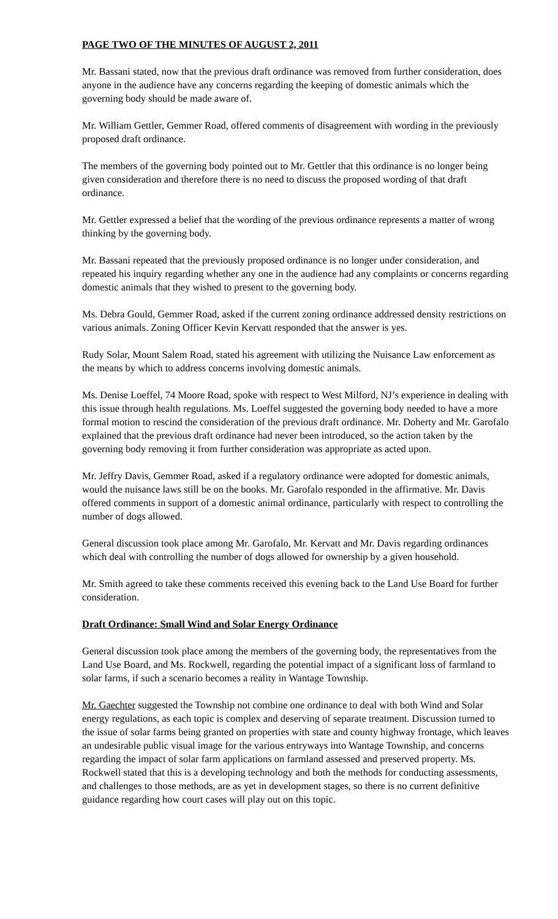PAGE TWO OF THE MINUTES OF AUGUST 2, 2011
Mr. Bassani stated, now that the previous draft ordinance was removed from further consideration, does anyone in the audience have any concerns regarding the keeping of domestic animals which the governing body should be made aware of.
Mr. William Gettler, Gemmer Road, offered comments of disagreement with wording in the previously proposed draft ordinance.
The members of the governing body pointed out to Mr. Gettler that this ordinance is no longer being given consideration and therefore there is no need to discuss the proposed wording of that draft ordinance.
Mr. Gettler expressed a belief that the wording of the previous ordinance represents a matter of wrong thinking by the governing body.
Mr. Bassani repeated that the previously proposed ordinance is no longer under consideration, and repeated his inquiry regarding whether any one in the audience had any complaints or concerns regarding domestic animals that they wished to present to the governing body.
Ms. Debra Gould, Gemmer Road, asked if the current zoning ordinance addressed density restrictions on various animals. Zoning Officer Kevin Kervatt responded that the answer is yes.
Rudy Solar, Mount Salem Road, stated his agreement with utilizing the Nuisance Law enforcement as the means by which to address concerns involving domestic animals.
Ms. Denise Loeffel, 74 Moore Road, spoke with respect to West Milford, NJ’s experience in dealing with this issue through health regulations. Ms. Loeffel suggested the governing body needed to have a more formal motion to rescind the consideration of the previous draft ordinance. Mr. Doherty and Mr. Garofalo explained that the previous draft ordinance had never been introduced, so the action taken by the governing body removing it from further consideration was appropriate as acted upon.
Mr. Jeffry Davis, Gemmer Road, asked if a regulatory ordinance were adopted for domestic animals, would the nuisance laws still be on the books. Mr. Garofalo responded in the affirmative. Mr. Davis offered comments in support of a domestic animal ordinance, particularly with respect to controlling the number of dogs allowed.
General discussion took place among Mr. Garofalo, Mr. Kervatt and Mr. Davis regarding ordinances which deal with controlling the number of dogs allowed for ownership by a given household.
Mr. Smith agreed to take these comments received this evening back to the Land Use Board for further consideration.
Draft Ordinance: Small Wind and Solar Energy Ordinance
General discussion took place among the members of the governing body, the representatives from the Land Use Board, and Ms. Rockwell, regarding the potential impact of a significant loss of farmland to solar farms, if such a scenario becomes a reality in Wantage Township.
Mr. Gaechter suggested the Township not combine one ordinance to deal with both Wind and Solar energy regulations, as each topic is complex and deserving of separate treatment. Discussion turned to the issue of solar farms being granted on properties with state and county highway frontage, which leaves an undesirable public visual image for the various entryways into Wantage Township, and concerns regarding the impact of solar farm applications on farmland assessed and preserved property. Ms. Rockwell stated that this is a developing technology and both the methods for conducting assessments, and challenges to those methods, are as yet in development stages, so there is no current definitive guidance regarding how court cases will play out on this topic.